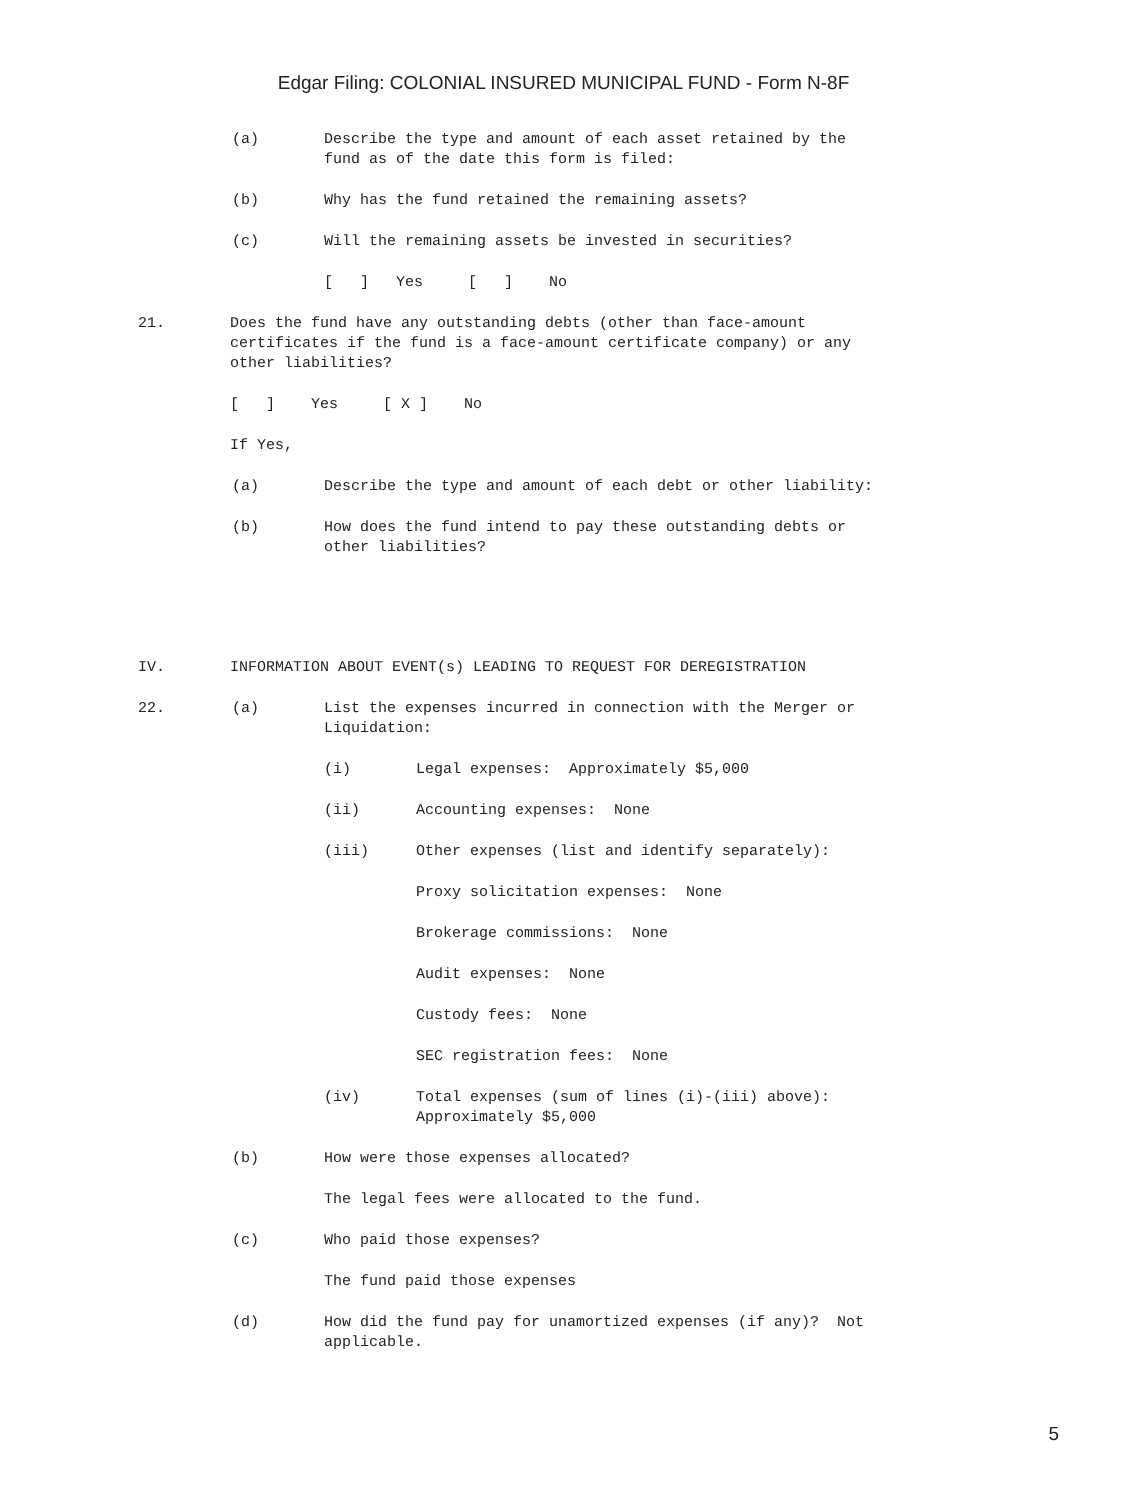Edgar Filing: COLONIAL INSURED MUNICIPAL FUND - Form N-8F
(a) Describe the type and amount of each asset retained by the
fund as of the date this form is filed:
(b) Why has the fund retained the remaining assets?
(c) Will the remaining assets be invested in securities?
[ ] Yes [ ] No
21. Does the fund have any outstanding debts (other than face-amount
certificates if the fund is a face-amount certificate company) or any
other liabilities?
[ ] Yes [ X ] No
If Yes,
(a) Describe the type and amount of each debt or other liability:
(b) How does the fund intend to pay these outstanding debts or
other liabilities?
IV. INFORMATION ABOUT EVENT(s) LEADING TO REQUEST FOR DEREGISTRATION
22. (a) List the expenses incurred in connection with the Merger or
Liquidation:
(i) Legal expenses: Approximately $5,000
(ii) Accounting expenses: None
(iii) Other expenses (list and identify separately):
Proxy solicitation expenses: None
Brokerage commissions: None
Audit expenses: None
Custody fees: None
SEC registration fees: None
(iv) Total expenses (sum of lines (i)-(iii) above):
Approximately $5,000
(b) How were those expenses allocated?
The legal fees were allocated to the fund.
(c) Who paid those expenses?
The fund paid those expenses
(d) How did the fund pay for unamortized expenses (if any)? Not
applicable.
5